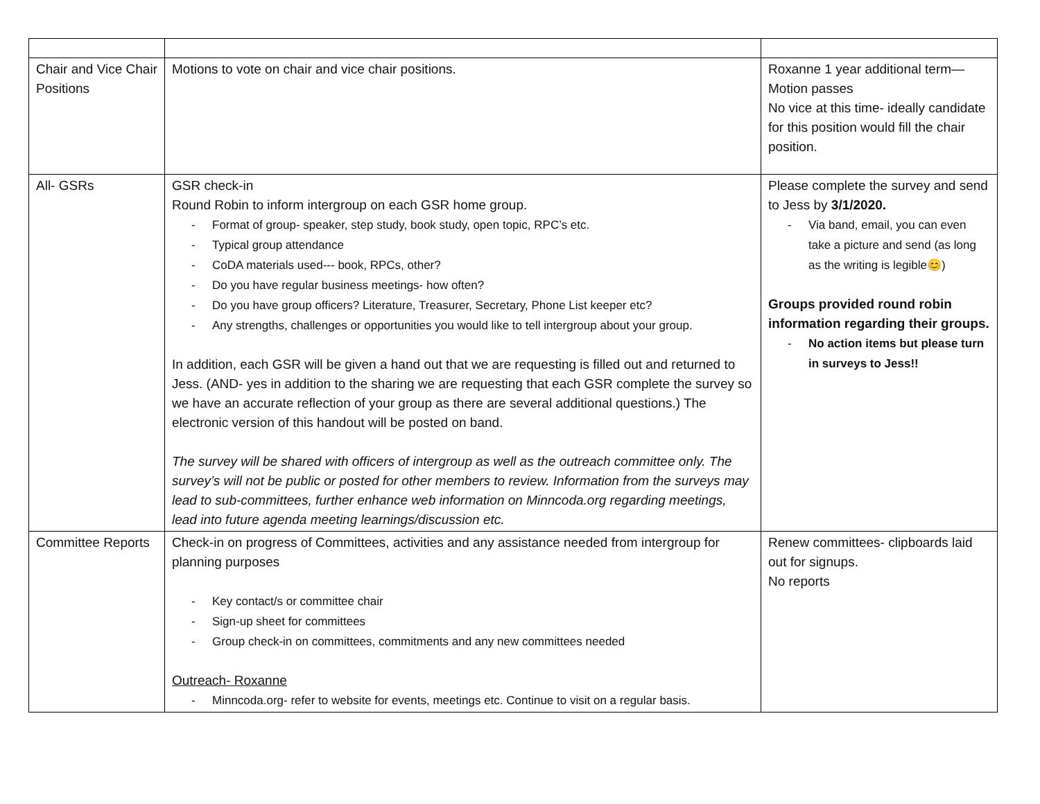| Chair and Vice Chair Positions | Motions to vote on chair and vice chair positions. | Roxanne 1 year additional term—Motion passes No vice at this time- ideally candidate for this position would fill the chair position. |
| All- GSRs | GSR check-in Round Robin to inform intergroup on each GSR home group. - Format of group- speaker, step study, book study, open topic, RPC’s etc. - Typical group attendance - CoDA materials used--- book, RPCs, other? - Do you have regular business meetings- how often? - Do you have group officers? Literature, Treasurer, Secretary, Phone List keeper etc? - Any strengths, challenges or opportunities you would like to tell intergroup about your group. In addition, each GSR will be given a hand out that we are requesting is filled out and returned to Jess. (AND- yes in addition to the sharing we are requesting that each GSR complete the survey so we have an accurate reflection of your group as there are several additional questions.) The electronic version of this handout will be posted on band. The survey will be shared with officers of intergroup as well as the outreach committee only. The survey’s will not be public or posted for other members to review. Information from the surveys may lead to sub-committees, further enhance web information on Minncoda.org regarding meetings, lead into future agenda meeting learnings/discussion etc. | Please complete the survey and send to Jess by 3/1/2020. - Via band, email, you can even take a picture and send (as long as the writing is legible😊) Groups provided round robin information regarding their groups. - No action items but please turn in surveys to Jess!! |
| Committee Reports | Check-in on progress of Committees, activities and any assistance needed from intergroup for planning purposes - Key contact/s or committee chair - Sign-up sheet for committees - Group check-in on committees, commitments and any new committees needed Outreach- Roxanne - Minncoda.org- refer to website for events, meetings etc. Continue to visit on a regular basis. | Renew committees- clipboards laid out for signups. No reports |